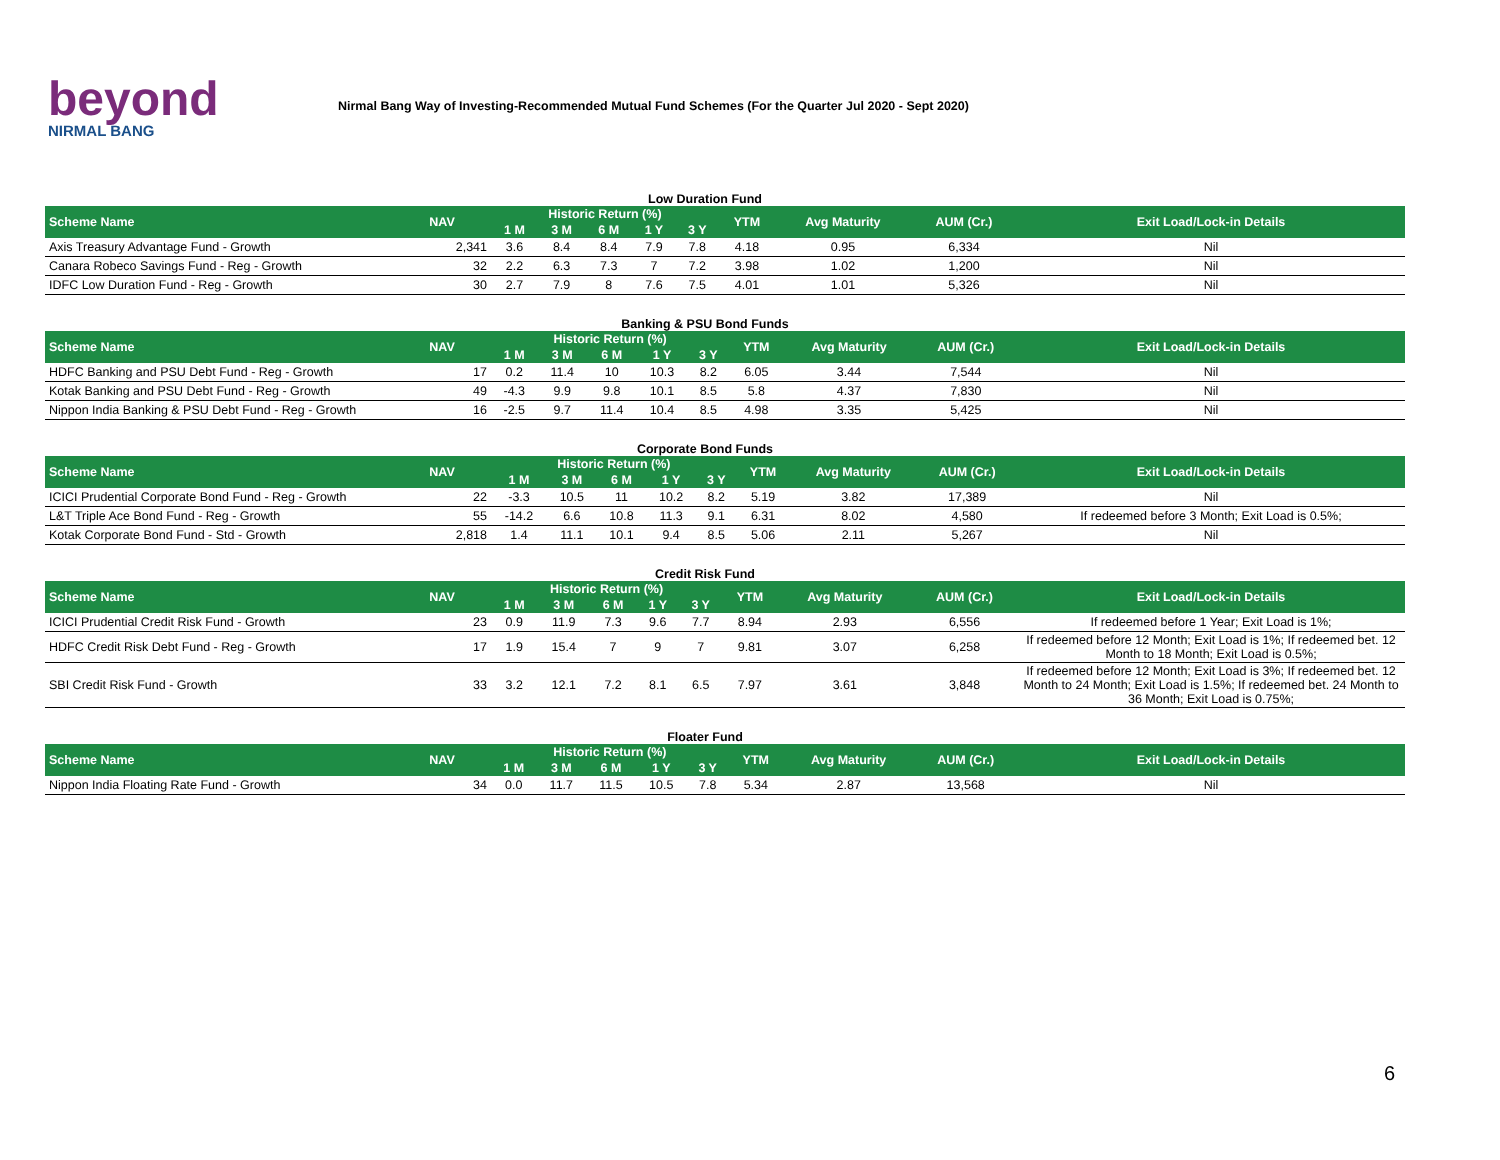beyond
NIRMAL BANG
Nirmal Bang Way of Investing-Recommended Mutual Fund Schemes (For the Quarter Jul 2020 - Sept 2020)
Low Duration Fund
| Scheme Name | NAV | Historic Return (%) | | | | | YTM | Avg Maturity | AUM (Cr.) | Exit Load/Lock-in Details |
| --- | --- | --- | --- | --- | --- | --- | --- | --- | --- | --- |
| | | 1 M | 3 M | 6 M | 1 Y | 3 Y | | | | |
| Axis Treasury Advantage Fund - Growth | 2,341 | 3.6 | 8.4 | 8.4 | 7.9 | 7.8 | 4.18 | 0.95 | 6,334 | Nil |
| Canara Robeco Savings Fund - Reg - Growth | 32 | 2.2 | 6.3 | 7.3 | 7 | 7.2 | 3.98 | 1.02 | 1,200 | Nil |
| IDFC Low Duration Fund - Reg - Growth | 30 | 2.7 | 7.9 | 8 | 7.6 | 7.5 | 4.01 | 1.01 | 5,326 | Nil |
Banking & PSU Bond Funds
| Scheme Name | NAV | Historic Return (%) | | | | | YTM | Avg Maturity | AUM (Cr.) | Exit Load/Lock-in Details |
| --- | --- | --- | --- | --- | --- | --- | --- | --- | --- | --- |
| | | 1 M | 3 M | 6 M | 1 Y | 3 Y | | | | |
| HDFC Banking and PSU Debt Fund - Reg - Growth | 17 | 0.2 | 11.4 | 10 | 10.3 | 8.2 | 6.05 | 3.44 | 7,544 | Nil |
| Kotak Banking and PSU Debt Fund - Reg - Growth | 49 | -4.3 | 9.9 | 9.8 | 10.1 | 8.5 | 5.8 | 4.37 | 7,830 | Nil |
| Nippon India Banking & PSU Debt Fund - Reg - Growth | 16 | -2.5 | 9.7 | 11.4 | 10.4 | 8.5 | 4.98 | 3.35 | 5,425 | Nil |
Corporate Bond Funds
| Scheme Name | NAV | Historic Return (%) | | | | | YTM | Avg Maturity | AUM (Cr.) | Exit Load/Lock-in Details |
| --- | --- | --- | --- | --- | --- | --- | --- | --- | --- | --- |
| | | 1 M | 3 M | 6 M | 1 Y | 3 Y | | | | |
| ICICI Prudential Corporate Bond Fund - Reg - Growth | 22 | -3.3 | 10.5 | 11 | 10.2 | 8.2 | 5.19 | 3.82 | 17,389 | Nil |
| L&T Triple Ace Bond Fund - Reg - Growth | 55 | -14.2 | 6.6 | 10.8 | 11.3 | 9.1 | 6.31 | 8.02 | 4,580 | If redeemed before 3 Month; Exit Load is 0.5%; |
| Kotak Corporate Bond Fund - Std - Growth | 2,818 | 1.4 | 11.1 | 10.1 | 9.4 | 8.5 | 5.06 | 2.11 | 5,267 | Nil |
Credit Risk Fund
| Scheme Name | NAV | Historic Return (%) | | | | | YTM | Avg Maturity | AUM (Cr.) | Exit Load/Lock-in Details |
| --- | --- | --- | --- | --- | --- | --- | --- | --- | --- | --- |
| | | 1 M | 3 M | 6 M | 1 Y | 3 Y | | | | |
| ICICI Prudential Credit Risk Fund - Growth | 23 | 0.9 | 11.9 | 7.3 | 9.6 | 7.7 | 8.94 | 2.93 | 6,556 | If redeemed before 1 Year; Exit Load is 1%; |
| HDFC Credit Risk Debt Fund - Reg - Growth | 17 | 1.9 | 15.4 | 7 | 9 | 7 | 9.81 | 3.07 | 6,258 | If redeemed before 12 Month; Exit Load is 1%; If redeemed bet. 12 Month to 18 Month; Exit Load is 0.5%; |
| SBI Credit Risk Fund - Growth | 33 | 3.2 | 12.1 | 7.2 | 8.1 | 6.5 | 7.97 | 3.61 | 3,848 | If redeemed before 12 Month; Exit Load is 3%; If redeemed bet. 12 Month to 24 Month; Exit Load is 1.5%; If redeemed bet. 24 Month to 36 Month; Exit Load is 0.75%; |
Floater Fund
| Scheme Name | NAV | Historic Return (%) | | | | | YTM | Avg Maturity | AUM (Cr.) | Exit Load/Lock-in Details |
| --- | --- | --- | --- | --- | --- | --- | --- | --- | --- | --- |
| | | 1 M | 3 M | 6 M | 1 Y | 3 Y | | | | |
| Nippon India Floating Rate Fund - Growth | 34 | 0.0 | 11.7 | 11.5 | 10.5 | 7.8 | 5.34 | 2.87 | 13,568 | Nil |
6